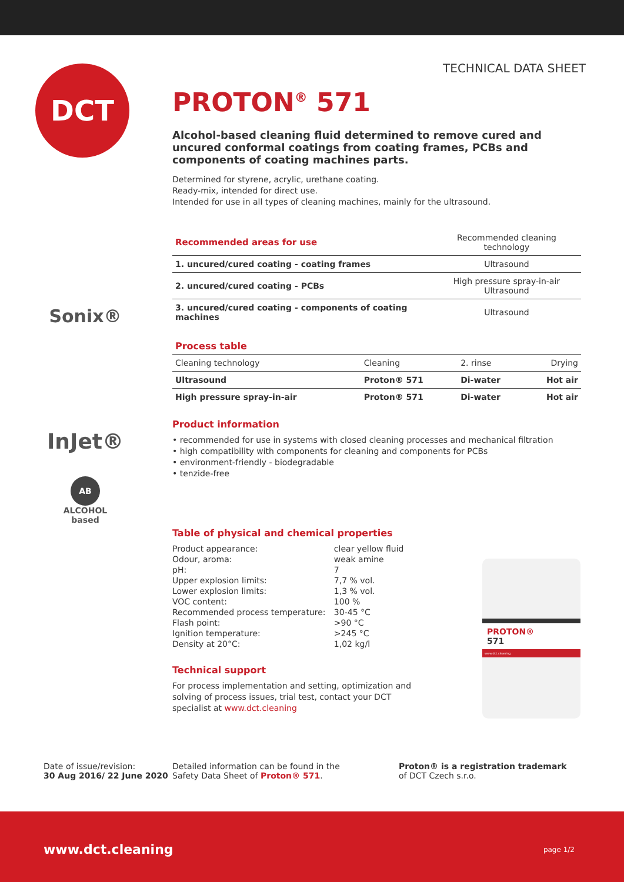TECHNICAL DATA SHEET DCT
PROTON<sup>®</sup> 571
Alcohol-based cleaning fluid determined to remove cured and uncured conformal coatings from coating frames, PCBs and components of coating machines parts.
Determined for styrene, acrylic, urethane coating.
Ready-mix, intended for direct use.
Intended for use in all types of cleaning machines, mainly for the ultrasound.
Sonix®
InJet®
AB
ALCOHOL
based
| Recommended areas for use | Recommended cleaning technology |
| 1. uncured/cured coating - coating frames | Ultrasound |
| 2. uncured/cured coating - PCBs | High pressure spray-in-air Ultrasound |
| 3. uncured/cured coating - components of coating machines | Ultrasound |
Process table
| Cleaning technology | Cleaning | 2. rinse | Drying |
| Ultrasound | Proton® 571 | Di-water | Hot air |
| High pressure spray-in-air | Proton® 571 | Di-water | Hot air |
Product information
• recommended for use in systems with closed cleaning processes and mechanical filtration
• high compatibility with components for cleaning and components for PCBs
• environment-friendly - biodegradable
• tenzide-free
Table of physical and chemical properties
| Product appearance: | clear yellow fluid |
| Odour, aroma: | weak amine |
| pH: | 7 |
| Upper explosion limits: | 7,7 % vol. |
| Lower explosion limits: | 1,3 % vol. |
| VOC content: | 100 % |
| Recommended process temperature: | 30-45 °C |
| Flash point: | >90 °C |
| Ignition temperature: | >245 °C |
| Density at 20°C: | 1,02 kg/l |
Technical support
For process implementation and setting, optimization and solving of process issues, trial test, contact your DCT specialist at www.dct.cleaning
PROTON®
571
www.dct.cleaning
Date of issue/revision:
30 Aug 2016/ 22 June 2020
Detailed information can be found in the
Safety Data Sheet of Proton® 571.
Proton® is a registration trademark
of DCT Czech s.r.o.
www.dct.cleaning page 1/2